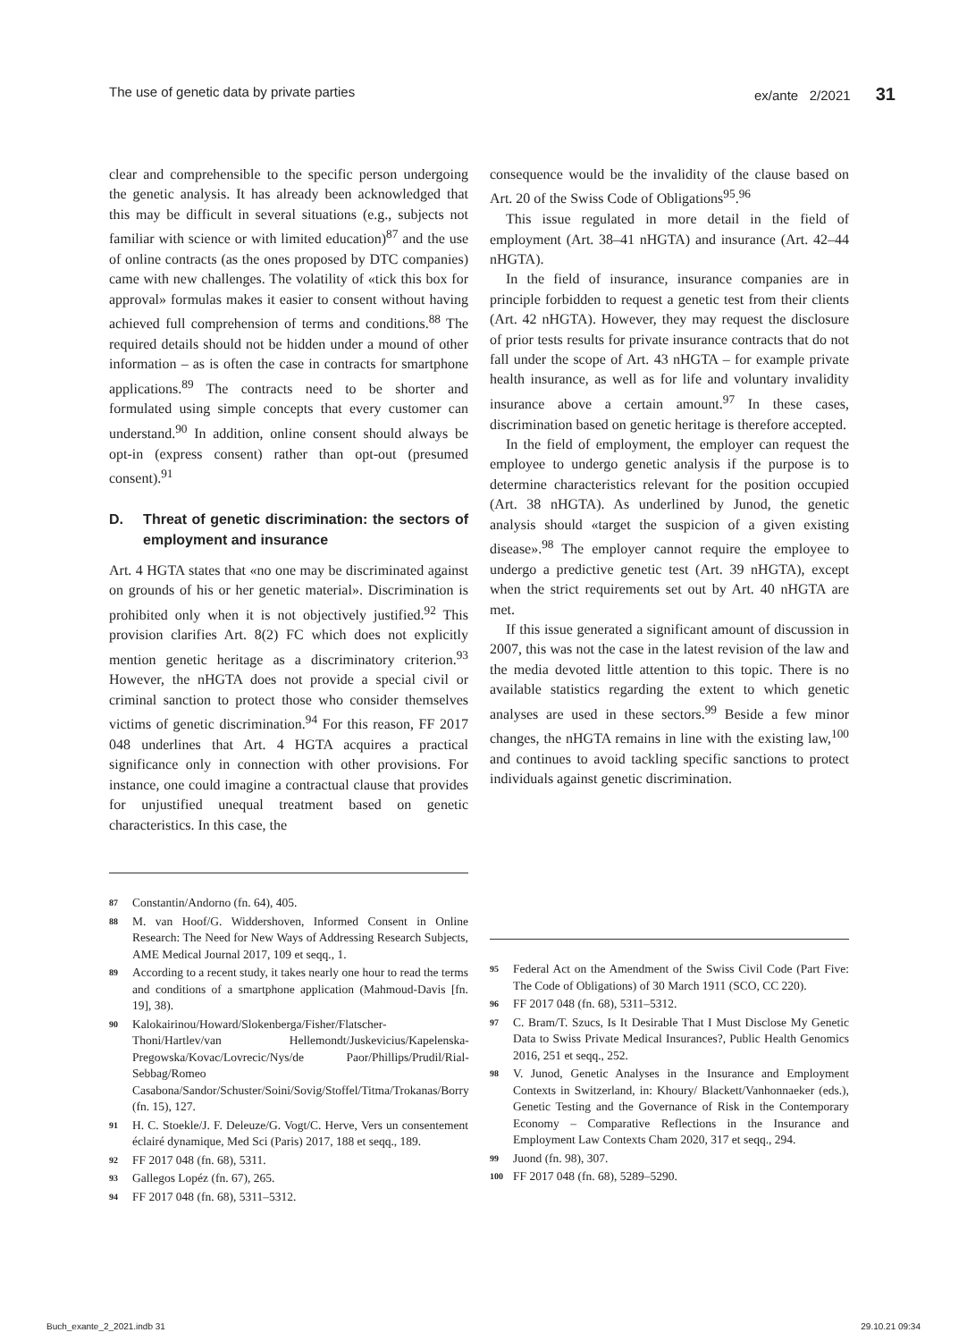The use of genetic data by private parties ex/ante 2/2021 31
clear and comprehensible to the specific person undergoing the genetic analysis. It has already been acknowledged that this may be difficult in several situations (e.g., subjects not familiar with science or with limited education)<sup>87</sup> and the use of online contracts (as the ones proposed by DTC companies) came with new challenges. The volatility of «tick this box for approval» formulas makes it easier to consent without having achieved full comprehension of terms and conditions.<sup>88</sup> The required details should not be hidden under a mound of other information – as is often the case in contracts for smartphone applications.<sup>89</sup> The contracts need to be shorter and formulated using simple concepts that every customer can understand.<sup>90</sup> In addition, online consent should always be opt-in (express consent) rather than opt-out (presumed consent).<sup>91</sup>
D. Threat of genetic discrimination: the sectors of employment and insurance
Art. 4 HGTA states that «no one may be discriminated against on grounds of his or her genetic material». Discrimination is prohibited only when it is not objectively justified.<sup>92</sup> This provision clarifies Art. 8(2) FC which does not explicitly mention genetic heritage as a discriminatory criterion.<sup>93</sup> However, the nHGTA does not provide a special civil or criminal sanction to protect those who consider themselves victims of genetic discrimination.<sup>94</sup> For this reason, FF 2017 048 underlines that Art. 4 HGTA acquires a practical significance only in connection with other provisions. For instance, one could imagine a contractual clause that provides for unjustified unequal treatment based on genetic characteristics. In this case, the
consequence would be the invalidity of the clause based on Art. 20 of the Swiss Code of Obligations<sup>95</sup>.<sup>96</sup>
This issue regulated in more detail in the field of employment (Art. 38–41 nHGTA) and insurance (Art. 42–44 nHGTA).
In the field of insurance, insurance companies are in principle forbidden to request a genetic test from their clients (Art. 42 nHGTA). However, they may request the disclosure of prior tests results for private insurance contracts that do not fall under the scope of Art. 43 nHGTA – for example private health insurance, as well as for life and voluntary invalidity insurance above a certain amount.<sup>97</sup> In these cases, discrimination based on genetic heritage is therefore accepted.
In the field of employment, the employer can request the employee to undergo genetic analysis if the purpose is to determine characteristics relevant for the position occupied (Art. 38 nHGTA). As underlined by Junod, the genetic analysis should «target the suspicion of a given existing disease».<sup>98</sup> The employer cannot require the employee to undergo a predictive genetic test (Art. 39 nHGTA), except when the strict requirements set out by Art. 40 nHGTA are met.
If this issue generated a significant amount of discussion in 2007, this was not the case in the latest revision of the law and the media devoted little attention to this topic. There is no available statistics regarding the extent to which genetic analyses are used in these sectors.<sup>99</sup> Beside a few minor changes, the nHGTA remains in line with the existing law,<sup>100</sup> and continues to avoid tackling specific sanctions to protect individuals against genetic discrimination.
87 Constantin/Andorno (fn. 64), 405.
88 M. van Hoof/G. Widdershoven, Informed Consent in Online Research: The Need for New Ways of Addressing Research Subjects, AME Medical Journal 2017, 109 et seqq., 1.
89 According to a recent study, it takes nearly one hour to read the terms and conditions of a smartphone application (Mahmoud-Davis [fn. 19], 38).
90 Kalokairinou/Howard/Slokenberga/Fisher/Flatscher-Thoni/Hartlev/van Hellemondt/Juskevicius/Kapelenska-Pregowska/Kovac/Lovrecic/Nys/de Paor/Phillips/Prudil/Rial-Sebbag/Romeo Casabona/Sandor/Schuster/Soini/Sovig/Stoffel/Titma/Trokanas/Borry (fn. 15), 127.
91 H. C. Stoekle/J. F. Deleuze/G. Vogt/C. Herve, Vers un consentement éclairé dynamique, Med Sci (Paris) 2017, 188 et seqq., 189.
92 FF 2017 048 (fn. 68), 5311.
93 Gallegos Lopéz (fn. 67), 265.
94 FF 2017 048 (fn. 68), 5311–5312.
95 Federal Act on the Amendment of the Swiss Civil Code (Part Five: The Code of Obligations) of 30 March 1911 (SCO, CC 220).
96 FF 2017 048 (fn. 68), 5311–5312.
97 C. Bram/T. Szucs, Is It Desirable That I Must Disclose My Genetic Data to Swiss Private Medical Insurances?, Public Health Genomics 2016, 251 et seqq., 252.
98 V. Junod, Genetic Analyses in the Insurance and Employment Contexts in Switzerland, in: Khoury/ Blackett/Vanhonnaeker (eds.), Genetic Testing and the Governance of Risk in the Contemporary Economy – Comparative Reflections in the Insurance and Employment Law Contexts Cham 2020, 317 et seqq., 294.
99 Juond (fn. 98), 307.
100 FF 2017 048 (fn. 68), 5289–5290.
Buch_exante_2_2021.indb 31 29.10.21 09:34